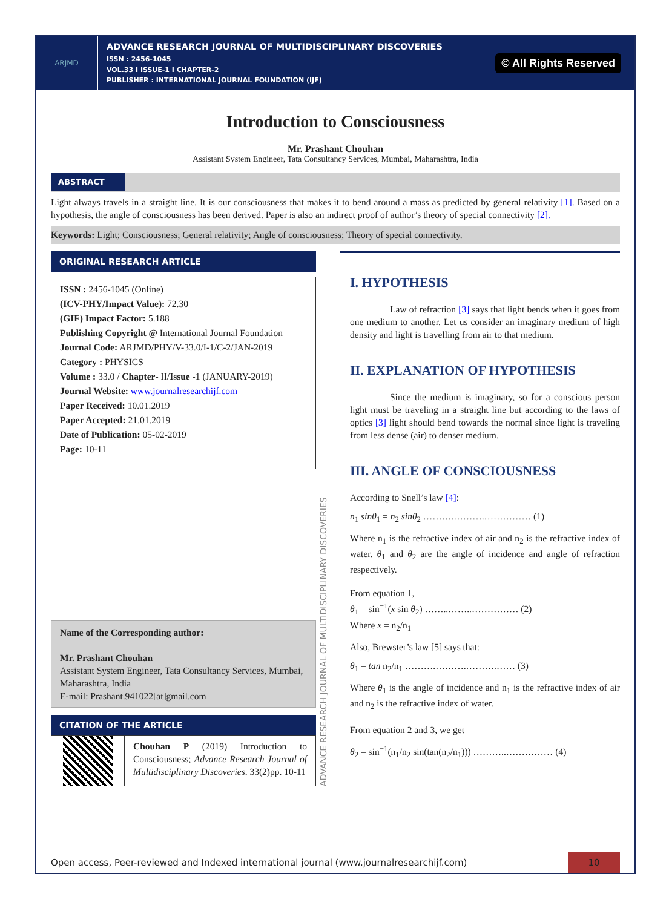ARJMD
ADVANCE RESEARCH JOURNAL OF MULTIDISCIPLINARY DISCOVERIES
ISSN : 2456-1045
VOL.33 I ISSUE-1 I CHAPTER-2
PUBLISHER : INTERNATIONAL JOURNAL FOUNDATION (IJF)
© All Rights Reserved
Introduction to Consciousness
Mr. Prashant Chouhan
Assistant System Engineer, Tata Consultancy Services, Mumbai, Maharashtra, India
ABSTRACT
Light always travels in a straight line. It is our consciousness that makes it to bend around a mass as predicted by general relativity [1]. Based on a hypothesis, the angle of consciousness has been derived. Paper is also an indirect proof of author’s theory of special connectivity [2].
Keywords: Light; Consciousness; General relativity; Angle of consciousness; Theory of special connectivity.
ORIGINAL RESEARCH ARTICLE
ISSN : 2456-1045 (Online)
(ICV-PHY/Impact Value): 72.30
(GIF) Impact Factor: 5.188
Publishing Copyright @ International Journal Foundation
Journal Code: ARJMD/PHY/V-33.0/I-1/C-2/JAN-2019
Category : PHYSICS
Volume : 33.0 / Chapter- II/Issue -1 (JANUARY-2019)
Journal Website: www.journalresearchijf.com
Paper Received: 10.01.2019
Paper Accepted: 21.01.2019
Date of Publication: 05-02-2019
Page: 10-11
Name of the Corresponding author:
Mr. Prashant Chouhan
Assistant System Engineer, Tata Consultancy Services, Mumbai, Maharashtra, India
E-mail: Prashant.941022[at]gmail.com
CITATION OF THE ARTICLE
Chouhan P (2019) Introduction to Consciousness; Advance Research Journal of Multidisciplinary Discoveries. 33(2)pp. 10-11
ADVANCE RESEARCH JOURNAL OF MULTIDISCIPLINARY DISCOVERIES
I. HYPOTHESIS
Law of refraction [3] says that light bends when it goes from one medium to another. Let us consider an imaginary medium of high density and light is travelling from air to that medium.
II. EXPLANATION OF HYPOTHESIS
Since the medium is imaginary, so for a conscious person light must be traveling in a straight line but according to the laws of optics [3] light should bend towards the normal since light is traveling from less dense (air) to denser medium.
III. ANGLE OF CONSCIOUSNESS
According to Snell’s law [4]:
n<sub>1</sub> sinθ<sub>1</sub> = n<sub>2</sub> sinθ<sub>2</sub> ……….……….…………… (1)
Where n<sub>1</sub> is the refractive index of air and n<sub>2</sub> is the refractive index of water. θ<sub>1</sub> and θ<sub>2</sub> are the angle of incidence and angle of refraction respectively.
From equation 1,
θ<sub>1</sub> = sin<sup>−1</sup>(x sin θ<sub>2</sub>) ……..……..…………… (2)
Where x = n<sub>2</sub>/n<sub>1</sub>
Also, Brewster’s law [5] says that:
θ<sub>1</sub> = tan n<sub>2</sub>/n<sub>1</sub> ……….……….……….…… (3)
Where θ<sub>1</sub> is the angle of incidence and n<sub>1</sub> is the refractive index of air and n<sub>2</sub> is the refractive index of water.
From equation 2 and 3, we get
θ<sub>2</sub> = sin<sup>−1</sup>(n<sub>1</sub>/n<sub>2</sub> sin(tan(n<sub>2</sub>/n<sub>1</sub>))) ………..…………… (4)
Open access, Peer-reviewed and Indexed international journal (www.journalresearchijf.com)
10